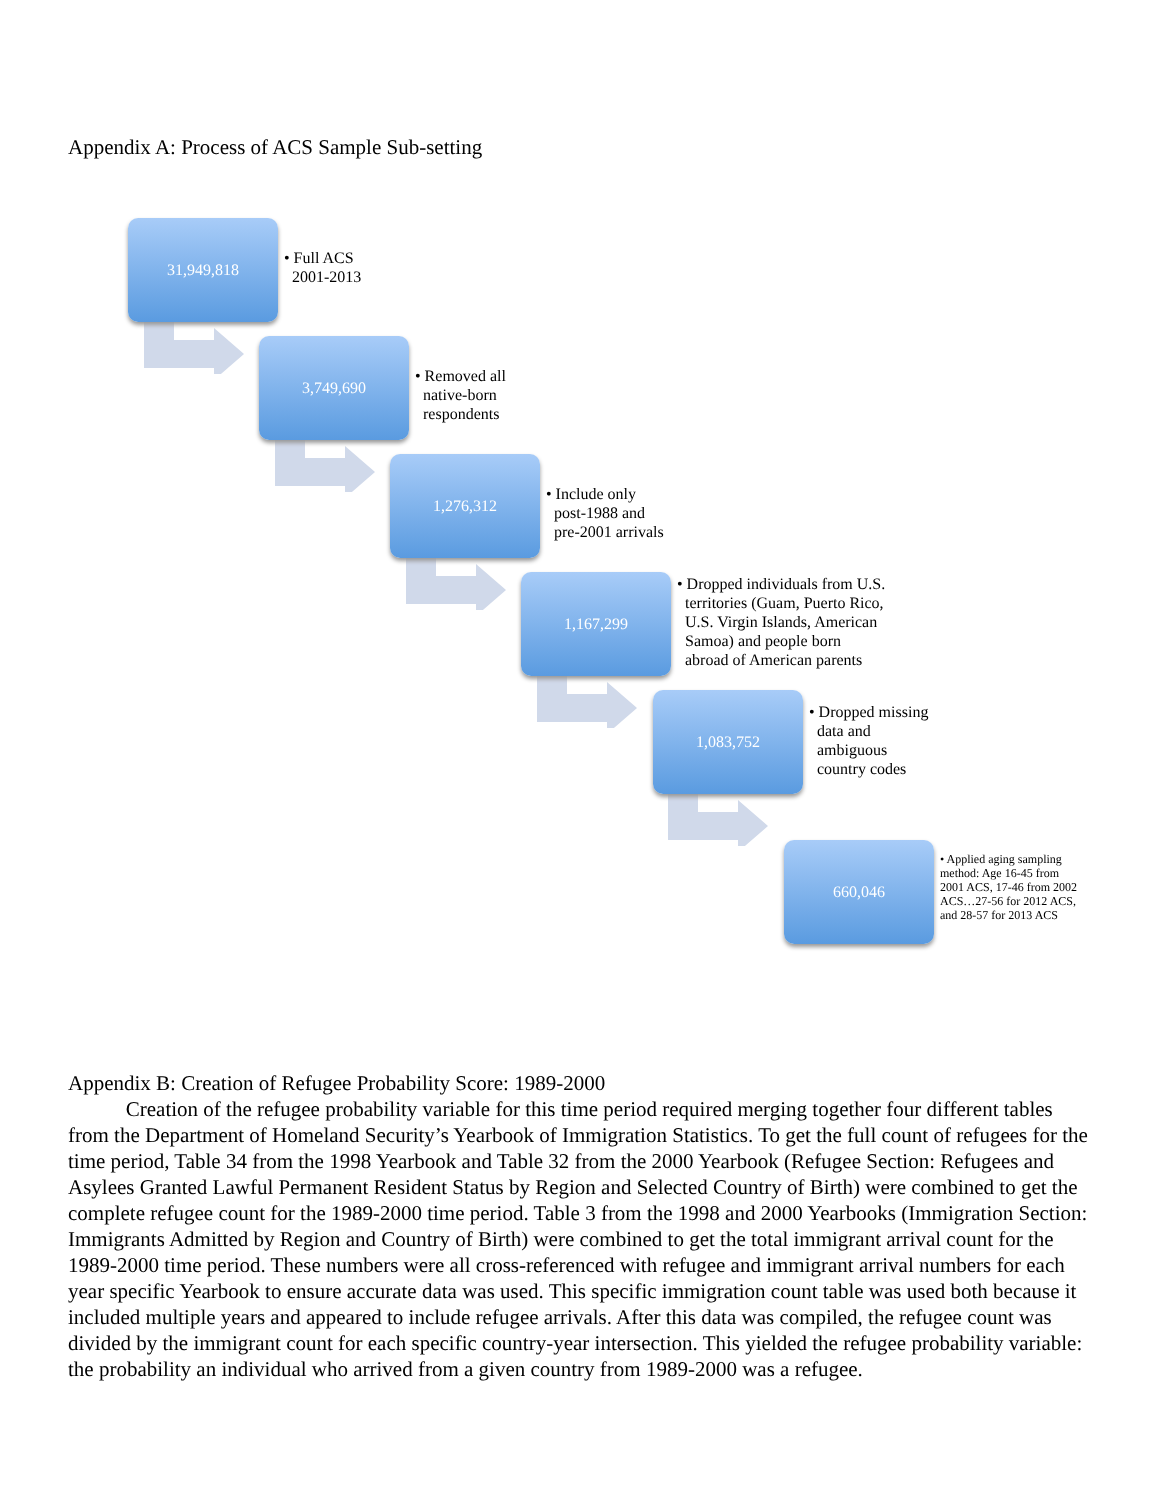Appendix A: Process of ACS Sample Sub-setting
31,949,818
• Full ACS
2001-2013
3,749,690
• Removed all
native-born
respondents
1,276,312
• Include only
post-1988 and
pre-2001 arrivals
1,167,299
• Dropped individuals from U.S.
territories (Guam, Puerto Rico,
U.S. Virgin Islands, American
Samoa) and people born
abroad of American parents
1,083,752
• Dropped missing
data and
ambiguous
country codes
660,046
• Applied aging sampling method: Age 16-45 from 2001 ACS, 17-46 from 2002 ACS…27-56 for 2012 ACS, and 28-57 for 2013 ACS
Appendix B: Creation of Refugee Probability Score: 1989-2000
Creation of the refugee probability variable for this time period required merging together four different tables from the Department of Homeland Security’s Yearbook of Immigration Statistics. To get the full count of refugees for the time period, Table 34 from the 1998 Yearbook and Table 32 from the 2000 Yearbook (Refugee Section: Refugees and Asylees Granted Lawful Permanent Resident Status by Region and Selected Country of Birth) were combined to get the complete refugee count for the 1989-2000 time period. Table 3 from the 1998 and 2000 Yearbooks (Immigration Section: Immigrants Admitted by Region and Country of Birth) were combined to get the total immigrant arrival count for the 1989-2000 time period. These numbers were all cross-referenced with refugee and immigrant arrival numbers for each year specific Yearbook to ensure accurate data was used. This specific immigration count table was used both because it included multiple years and appeared to include refugee arrivals. After this data was compiled, the refugee count was divided by the immigrant count for each specific country-year intersection. This yielded the refugee probability variable: the probability an individual who arrived from a given country from 1989-2000 was a refugee.